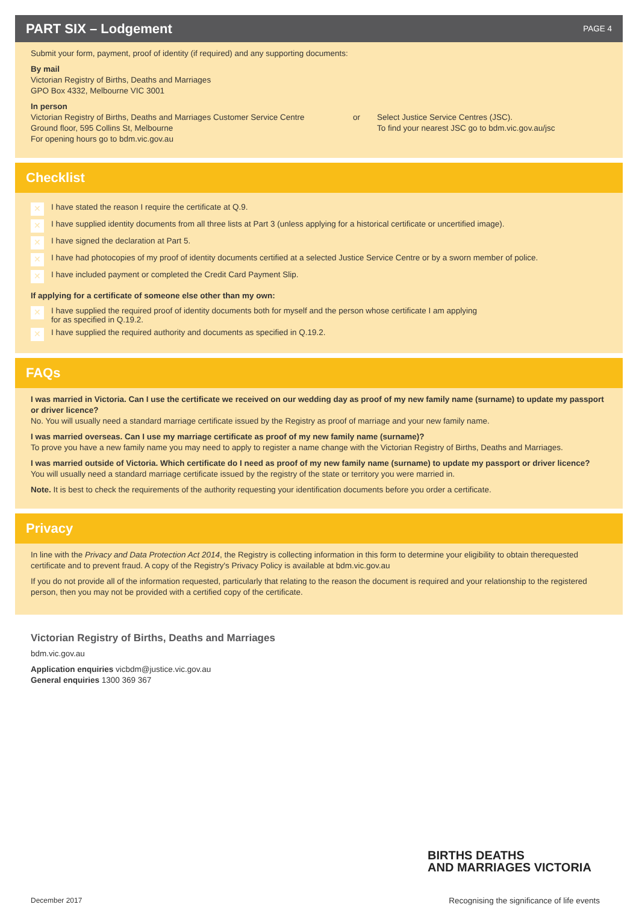PART SIX – Lodgement
PAGE 4
Submit your form, payment, proof of identity (if required) and any supporting documents:
By mail
Victorian Registry of Births, Deaths and Marriages
GPO Box 4332, Melbourne VIC 3001
In person
Victorian Registry of Births, Deaths and Marriages Customer Service Centre
Ground floor, 595 Collins St, Melbourne
For opening hours go to bdm.vic.gov.au
or Select Justice Service Centres (JSC).
To find your nearest JSC go to bdm.vic.gov.au/jsc
Checklist
✕ I have stated the reason I require the certificate at Q.9.
✕ I have supplied identity documents from all three lists at Part 3 (unless applying for a historical certificate or uncertified image).
✕ I have signed the declaration at Part 5.
✕ I have had photocopies of my proof of identity documents certified at a selected Justice Service Centre or by a sworn member of police.
✕ I have included payment or completed the Credit Card Payment Slip.
If applying for a certificate of someone else other than my own:
✕ I have supplied the required proof of identity documents both for myself and the person whose certificate I am applying
for as specified in Q.19.2.
✕ I have supplied the required authority and documents as specified in Q.19.2.
FAQs
I was married in Victoria. Can I use the certificate we received on our wedding day as proof of my new family name (surname) to update my passport or driver licence?
No. You will usually need a standard marriage certificate issued by the Registry as proof of marriage and your new family name.
I was married overseas. Can I use my marriage certificate as proof of my new family name (surname)?
To prove you have a new family name you may need to apply to register a name change with the Victorian Registry of Births, Deaths and Marriages.
I was married outside of Victoria. Which certificate do I need as proof of my new family name (surname) to update my passport or driver licence?
You will usually need a standard marriage certificate issued by the registry of the state or territory you were married in.
Note. It is best to check the requirements of the authority requesting your identification documents before you order a certificate.
Privacy
In line with the Privacy and Data Protection Act 2014, the Registry is collecting information in this form to determine your eligibility to obtain therequested certificate and to prevent fraud. A copy of the Registry's Privacy Policy is available at bdm.vic.gov.au
If you do not provide all of the information requested, particularly that relating to the reason the document is required and your relationship to the registered person, then you may not be provided with a certified copy of the certificate.
Victorian Registry of Births, Deaths and Marriages
bdm.vic.gov.au
Application enquiries vicbdm@justice.vic.gov.au
General enquiries 1300 369 367
BIRTHS DEATHS
AND MARRIAGES VICTORIA
December 2017 Recognising the significance of life events